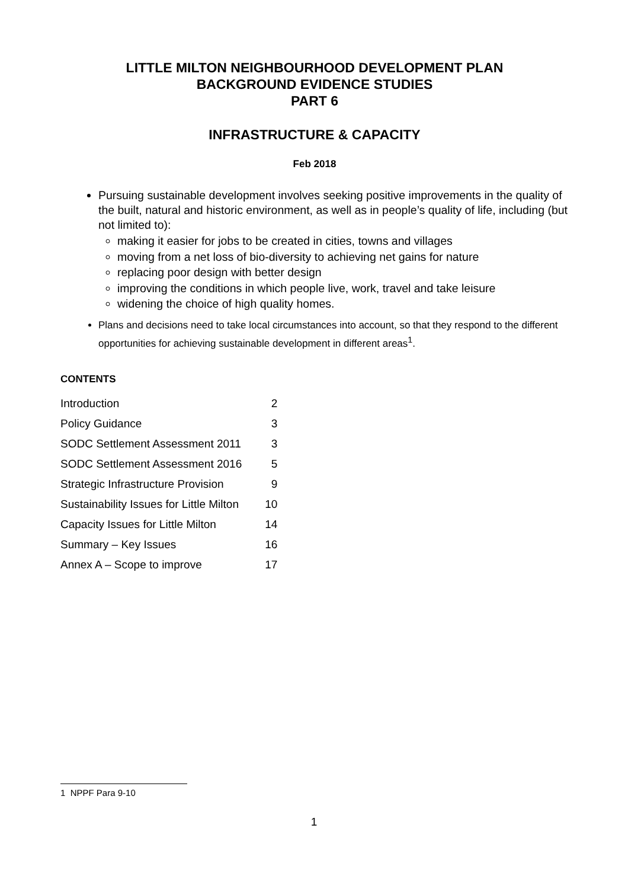LITTLE MILTON NEIGHBOURHOOD DEVELOPMENT PLAN
BACKGROUND EVIDENCE STUDIES
PART 6
INFRASTRUCTURE & CAPACITY
Feb 2018
Pursuing sustainable development involves seeking positive improvements in the quality of the built, natural and historic environment, as well as in people’s quality of life, including (but not limited to):
making it easier for jobs to be created in cities, towns and villages
moving from a net loss of bio-diversity to achieving net gains for nature
replacing poor design with better design
improving the conditions in which people live, work, travel and take leisure
widening the choice of high quality homes.
Plans and decisions need to take local circumstances into account, so that they respond to the different opportunities for achieving sustainable development in different areas<sup>1</sup>.
CONTENTS
| Introduction | 2 |
| Policy Guidance | 3 |
| SODC Settlement Assessment 2011 | 3 |
| SODC Settlement Assessment 2016 | 5 |
| Strategic Infrastructure Provision | 9 |
| Sustainability Issues for Little Milton | 10 |
| Capacity Issues for Little Milton | 14 |
| Summary – Key Issues | 16 |
| Annex A – Scope to improve | 17 |
1 NPPF Para 9-10
1